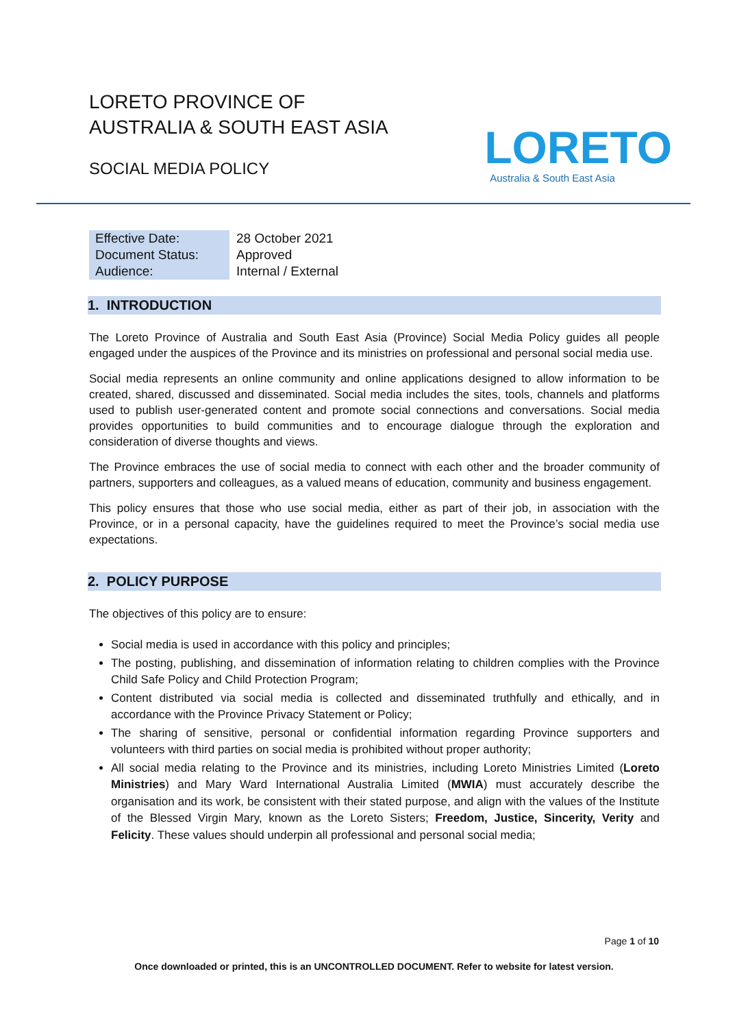LORETO PROVINCE OF
AUSTRALIA & SOUTH EAST ASIA
SOCIAL MEDIA POLICY
LORETO
Australia & South East Asia
| Effective Date: | 28 October 2021 |
| Document Status: | Approved |
| Audience: | Internal / External |
1. INTRODUCTION
The Loreto Province of Australia and South East Asia (Province) Social Media Policy guides all people engaged under the auspices of the Province and its ministries on professional and personal social media use.
Social media represents an online community and online applications designed to allow information to be created, shared, discussed and disseminated. Social media includes the sites, tools, channels and platforms used to publish user-generated content and promote social connections and conversations. Social media provides opportunities to build communities and to encourage dialogue through the exploration and consideration of diverse thoughts and views.
The Province embraces the use of social media to connect with each other and the broader community of partners, supporters and colleagues, as a valued means of education, community and business engagement.
This policy ensures that those who use social media, either as part of their job, in association with the Province, or in a personal capacity, have the guidelines required to meet the Province’s social media use expectations.
2. POLICY PURPOSE
The objectives of this policy are to ensure:
Social media is used in accordance with this policy and principles;
The posting, publishing, and dissemination of information relating to children complies with the Province Child Safe Policy and Child Protection Program;
Content distributed via social media is collected and disseminated truthfully and ethically, and in accordance with the Province Privacy Statement or Policy;
The sharing of sensitive, personal or confidential information regarding Province supporters and volunteers with third parties on social media is prohibited without proper authority;
All social media relating to the Province and its ministries, including Loreto Ministries Limited (Loreto Ministries) and Mary Ward International Australia Limited (MWIA) must accurately describe the organisation and its work, be consistent with their stated purpose, and align with the values of the Institute of the Blessed Virgin Mary, known as the Loreto Sisters; Freedom, Justice, Sincerity, Verity and Felicity. These values should underpin all professional and personal social media;
Page 1 of 10
Once downloaded or printed, this is an UNCONTROLLED DOCUMENT. Refer to website for latest version.